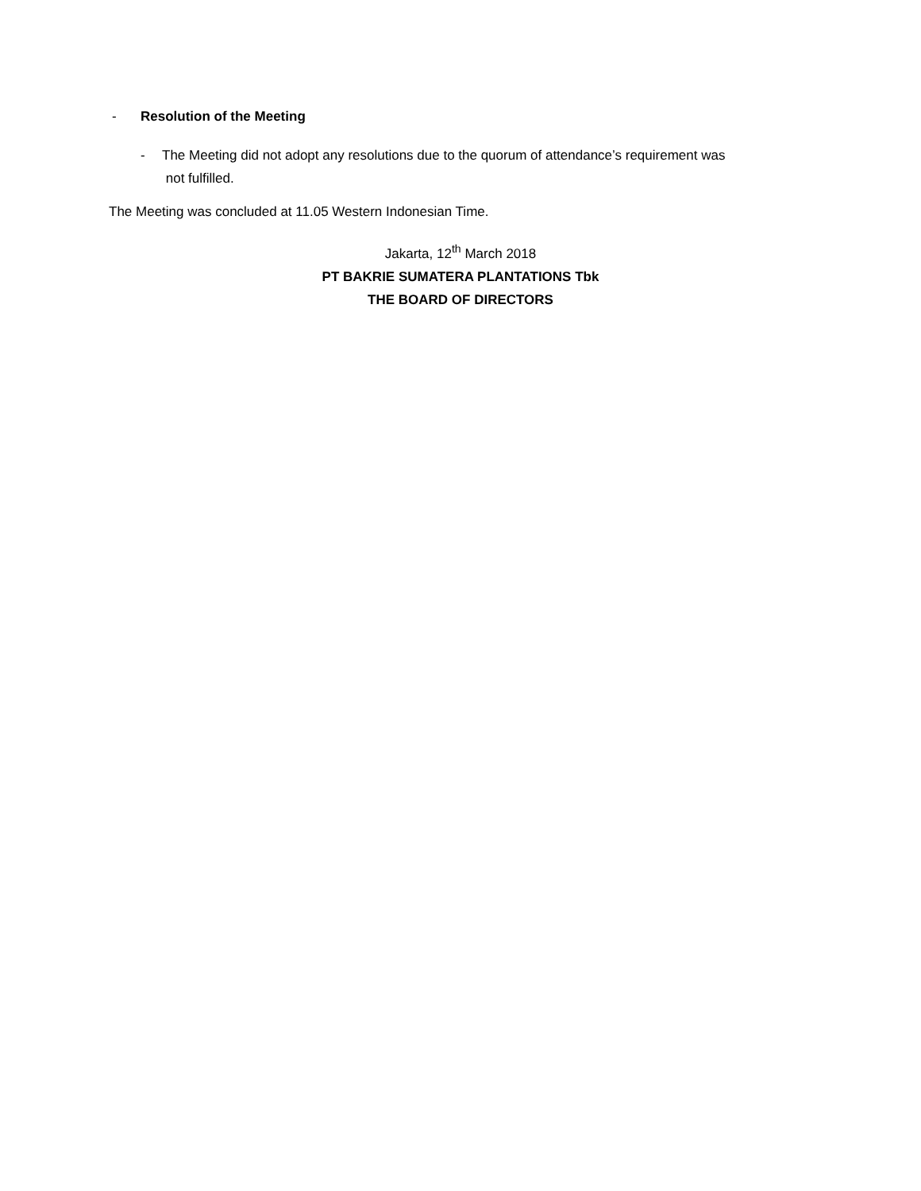- Resolution of the Meeting
- The Meeting did not adopt any resolutions due to the quorum of attendance’s requirement was
not fulfilled.
The Meeting was concluded at 11.05 Western Indonesian Time.
Jakarta, 12<sup>th</sup> March 2018
PT BAKRIE SUMATERA PLANTATIONS Tbk
THE BOARD OF DIRECTORS